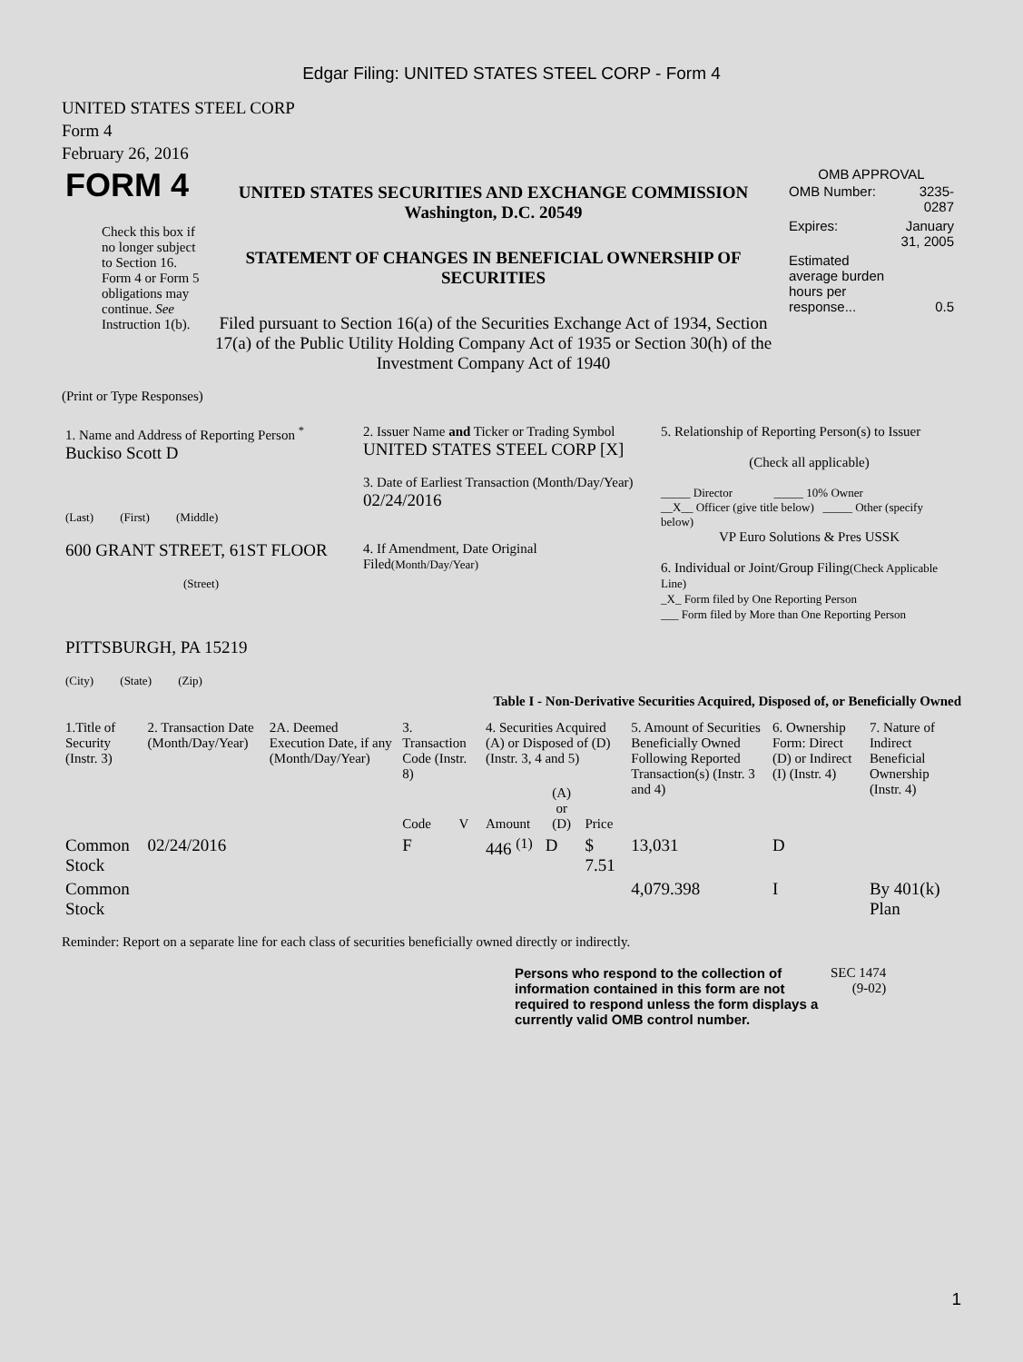Edgar Filing: UNITED STATES STEEL CORP - Form 4
UNITED STATES STEEL CORP
Form 4
February 26, 2016
| FORM 4 Check this box if no longer subject to Section 16. Form 4 or Form 5 obligations may continue. See Instruction 1(b). | UNITED STATES SECURITIES AND EXCHANGE COMMISSION Washington, D.C. 20549 STATEMENT OF CHANGES IN BENEFICIAL OWNERSHIP OF SECURITIES Filed pursuant to Section 16(a) of the Securities Exchange Act of 1934, Section 17(a) of the Public Utility Holding Company Act of 1935 or Section 30(h) of the Investment Company Act of 1940 | OMB APPROVAL / OMB Number: / 3235-0287 / / Expires: / January 31, 2005 / / Estimated average burden hours per response... / 0.5 / |
(Print or Type Responses)
| 1. Name and Address of Reporting Person <sup>*</sup> Buckiso Scott D (Last) (First) (Middle) 600 GRANT STREET, 61ST FLOOR (Street) PITTSBURGH, PA 15219 (City) (State) (Zip) | 2. Issuer Name and Ticker or Trading Symbol UNITED STATES STEEL CORP [X] 3. Date of Earliest Transaction (Month/Day/Year) 02/24/2016 4. If Amendment, Date Original Filed (Month/Day/Year) | 5. Relationship of Reporting Person(s) to Issuer (Check all applicable) _____ Director _____ 10% Owner __X__ Officer (give title below) _____ Other (specify below) VP Euro Solutions & Pres USSK 6. Individual or Joint/Group Filing (Check Applicable Line) _X_ Form filed by One Reporting Person ___ Form filed by More than One Reporting Person |
Table I - Non-Derivative Securities Acquired, Disposed of, or Beneficially Owned
| 1.Title of Security (Instr. 3) | 2. Transaction Date (Month/Day/Year) | 2A. Deemed Execution Date, if any (Month/Day/Year) | 3. Transaction Code (Instr. 8) | | 4. Securities Acquired (A) or Disposed of (D) (Instr. 3, 4 and 5) | | | 5. Amount of Securities Beneficially Owned Following Reported Transaction(s) (Instr. 3 and 4) | 6. Ownership Form: Direct (D) or Indirect (I) (Instr. 4) | 7. Nature of Indirect Beneficial Ownership (Instr. 4) |
| --- | --- | --- | --- | --- | --- | --- | --- | --- | --- | --- |
| | | | Code | V | Amount | (A) or (D) | Price | | | |
| Common Stock | 02/24/2016 | | F | | 446 <sup>(1)</sup> | D | $ 7.51 | 13,031 | D | |
| Common Stock | | | | | | | | 4,079.398 | I | By 401(k) Plan |
Reminder: Report on a separate line for each class of securities beneficially owned directly or indirectly.
| Persons who respond to the collection of information contained in this form are not required to respond unless the form displays a currently valid OMB control number. | SEC 1474 (9-02) |
1